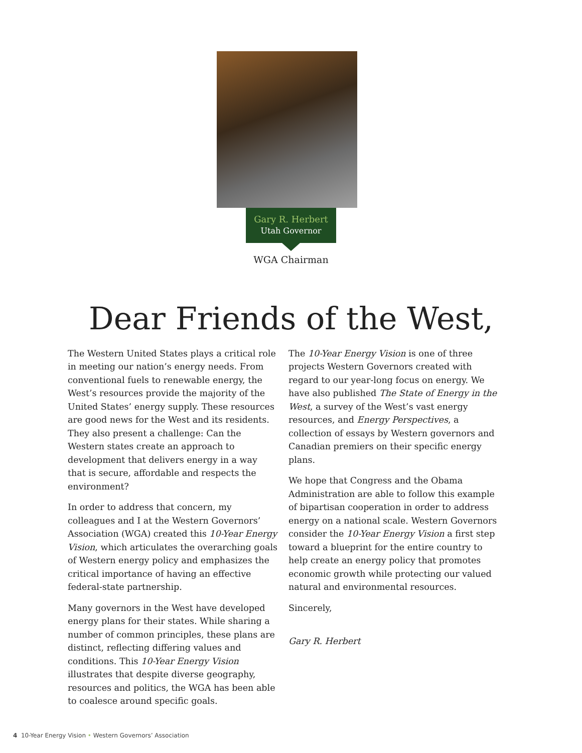Gary R. Herbert
Utah Governor
WGA Chairman
Dear Friends of the West,
The Western United States plays a critical role in meeting our nation’s energy needs. From conventional fuels to renewable energy, the West’s resources provide the majority of the United States’ energy supply. These resources are good news for the West and its residents. They also present a challenge: Can the Western states create an approach to development that delivers energy in a way that is secure, affordable and respects the environment?
In order to address that concern, my colleagues and I at the Western Governors’ Association (WGA) created this 10-Year Energy Vision, which articulates the overarching goals of Western energy policy and emphasizes the critical importance of having an effective federal-state partnership.
Many governors in the West have developed energy plans for their states. While sharing a number of common principles, these plans are distinct, reflecting differing values and conditions. This 10-Year Energy Vision illustrates that despite diverse geography, resources and politics, the WGA has been able to coalesce around specific goals.
The 10-Year Energy Vision is one of three projects Western Governors created with regard to our year-long focus on energy. We have also published The State of Energy in the West, a survey of the West’s vast energy resources, and Energy Perspectives, a collection of essays by Western governors and Canadian premiers on their specific energy plans.
We hope that Congress and the Obama Administration are able to follow this example of bipartisan cooperation in order to address energy on a national scale. Western Governors consider the 10-Year Energy Vision a first step toward a blueprint for the entire country to help create an energy policy that promotes economic growth while protecting our valued natural and environmental resources.
Sincerely,
Gary R. Herbert
4 10-Year Energy Vision • Western Governors’ Association